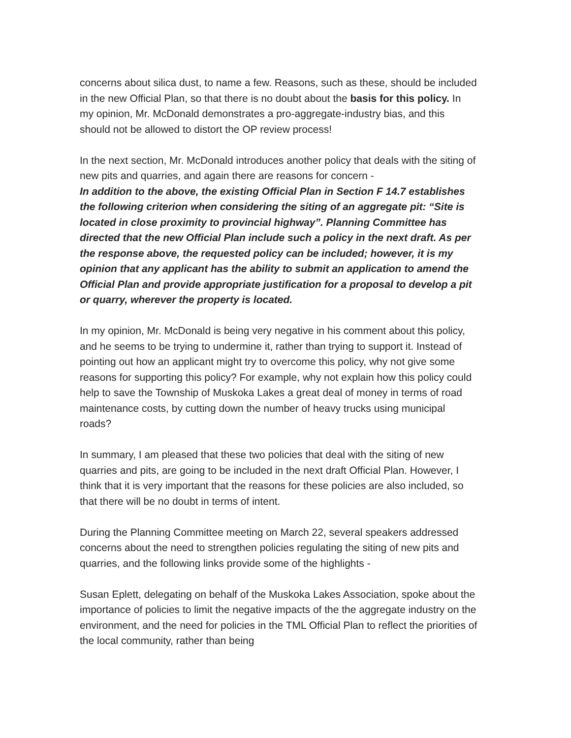concerns about silica dust, to name a few. Reasons, such as these, should be included in the new Official Plan, so that there is no doubt about the basis for this policy. In my opinion, Mr. McDonald demonstrates a pro-aggregate-industry bias, and this should not be allowed to distort the OP review process!
In the next section, Mr. McDonald introduces another policy that deals with the siting of new pits and quarries, and again there are reasons for concern -
In addition to the above, the existing Official Plan in Section F 14.7 establishes the following criterion when considering the siting of an aggregate pit: “Site is located in close proximity to provincial highway”. Planning Committee has directed that the new Official Plan include such a policy in the next draft. As per the response above, the requested policy can be included; however, it is my opinion that any applicant has the ability to submit an application to amend the Official Plan and provide appropriate justification for a proposal to develop a pit or quarry, wherever the property is located.
In my opinion, Mr. McDonald is being very negative in his comment about this policy, and he seems to be trying to undermine it, rather than trying to support it. Instead of pointing out how an applicant might try to overcome this policy, why not give some reasons for supporting this policy? For example, why not explain how this policy could help to save the Township of Muskoka Lakes a great deal of money in terms of road maintenance costs, by cutting down the number of heavy trucks using municipal roads?
In summary, I am pleased that these two policies that deal with the siting of new quarries and pits, are going to be included in the next draft Official Plan. However, I think that it is very important that the reasons for these policies are also included, so that there will be no doubt in terms of intent.
During the Planning Committee meeting on March 22, several speakers addressed concerns about the need to strengthen policies regulating the siting of new pits and quarries, and the following links provide some of the highlights -
Susan Eplett, delegating on behalf of the Muskoka Lakes Association, spoke about the importance of policies to limit the negative impacts of the the aggregate industry on the environment, and the need for policies in the TML Official Plan to reflect the priorities of the local community, rather than being